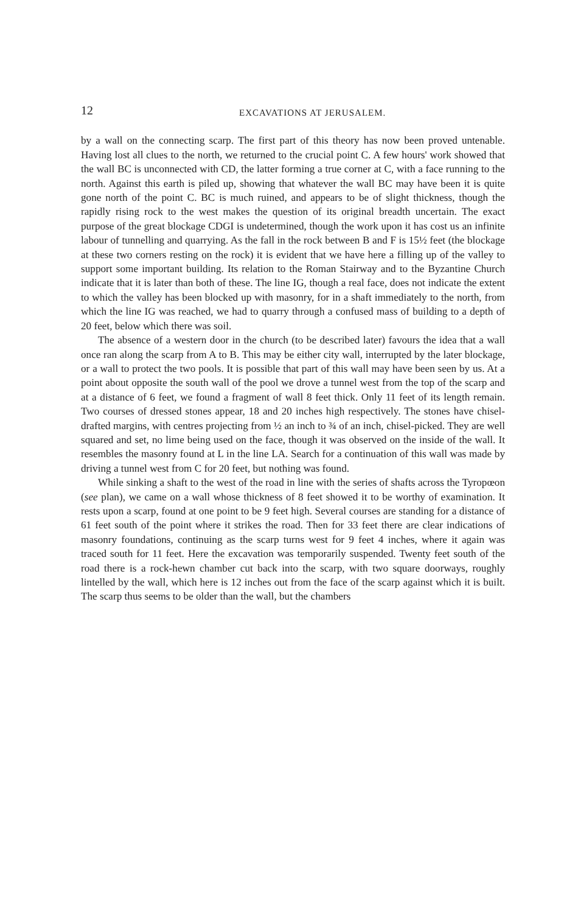12 EXCAVATIONS AT JERUSALEM.
by a wall on the connecting scarp. The first part of this theory has now been proved untenable. Having lost all clues to the north, we returned to the crucial point C. A few hours' work showed that the wall BC is unconnected with CD, the latter forming a true corner at C, with a face running to the north. Against this earth is piled up, showing that whatever the wall BC may have been it is quite gone north of the point C. BC is much ruined, and appears to be of slight thickness, though the rapidly rising rock to the west makes the question of its original breadth uncertain. The exact purpose of the great blockage CDGI is undetermined, though the work upon it has cost us an infinite labour of tunnelling and quarrying. As the fall in the rock between B and F is 15½ feet (the blockage at these two corners resting on the rock) it is evident that we have here a filling up of the valley to support some important building. Its relation to the Roman Stairway and to the Byzantine Church indicate that it is later than both of these. The line IG, though a real face, does not indicate the extent to which the valley has been blocked up with masonry, for in a shaft immediately to the north, from which the line IG was reached, we had to quarry through a confused mass of building to a depth of 20 feet, below which there was soil.
The absence of a western door in the church (to be described later) favours the idea that a wall once ran along the scarp from A to B. This may be either city wall, interrupted by the later blockage, or a wall to protect the two pools. It is possible that part of this wall may have been seen by us. At a point about opposite the south wall of the pool we drove a tunnel west from the top of the scarp and at a distance of 6 feet, we found a fragment of wall 8 feet thick. Only 11 feet of its length remain. Two courses of dressed stones appear, 18 and 20 inches high respectively. The stones have chisel-drafted margins, with centres projecting from ½ an inch to ¾ of an inch, chisel-picked. They are well squared and set, no lime being used on the face, though it was observed on the inside of the wall. It resembles the masonry found at L in the line LA. Search for a continuation of this wall was made by driving a tunnel west from C for 20 feet, but nothing was found.
While sinking a shaft to the west of the road in line with the series of shafts across the Tyropœon (see plan), we came on a wall whose thickness of 8 feet showed it to be worthy of examination. It rests upon a scarp, found at one point to be 9 feet high. Several courses are standing for a distance of 61 feet south of the point where it strikes the road. Then for 33 feet there are clear indications of masonry foundations, continuing as the scarp turns west for 9 feet 4 inches, where it again was traced south for 11 feet. Here the excavation was temporarily suspended. Twenty feet south of the road there is a rock-hewn chamber cut back into the scarp, with two square doorways, roughly lintelled by the wall, which here is 12 inches out from the face of the scarp against which it is built. The scarp thus seems to be older than the wall, but the chambers